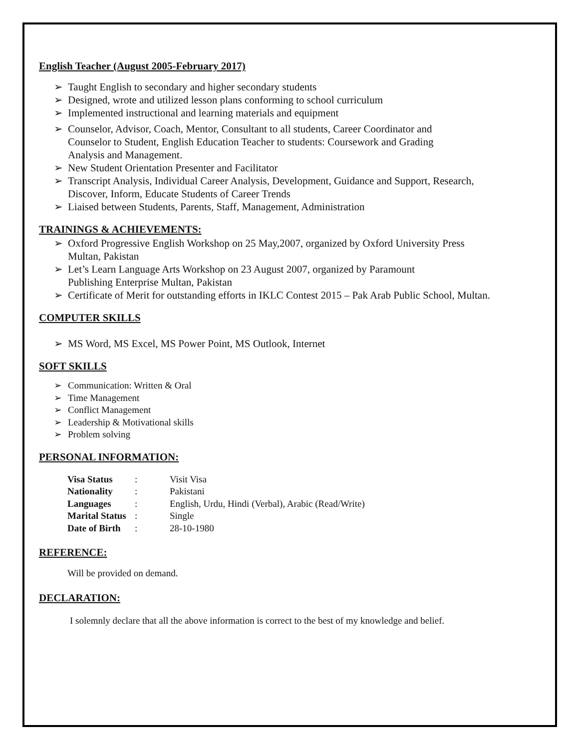English Teacher (August 2005-February 2017)
➢ Taught English to secondary and higher secondary students
➢ Designed, wrote and utilized lesson plans conforming to school curriculum
➢ Implemented instructional and learning materials and equipment
➢ Counselor, Advisor, Coach, Mentor, Consultant to all students, Career Coordinator and
Counselor to Student, English Education Teacher to students: Coursework and Grading
Analysis and Management.
➢ New Student Orientation Presenter and Facilitator
➢ Transcript Analysis, Individual Career Analysis, Development, Guidance and Support, Research,
Discover, Inform, Educate Students of Career Trends
➢ Liaised between Students, Parents, Staff, Management, Administration
TRAININGS & ACHIEVEMENTS:
➢ Oxford Progressive English Workshop on 25 May,2007, organized by Oxford University Press
Multan, Pakistan
➢ Let’s Learn Language Arts Workshop on 23 August 2007, organized by Paramount
Publishing Enterprise Multan, Pakistan
➢ Certificate of Merit for outstanding efforts in IKLC Contest 2015 – Pak Arab Public School, Multan.
COMPUTER SKILLS
➢ MS Word, MS Excel, MS Power Point, MS Outlook, Internet
SOFT SKILLS
➢ Communication: Written & Oral
➢ Time Management
➢ Conflict Management
➢ Leadership & Motivational skills
➢ Problem solving
PERSONAL INFORMATION:
| Visa Status | : | Visit Visa |
| Nationality | : | Pakistani |
| Languages | : | English, Urdu, Hindi (Verbal), Arabic (Read/Write) |
| Marital Status | : | Single |
| Date of Birth | : | 28-10-1980 |
REFERENCE:
Will be provided on demand.
DECLARATION:
I solemnly declare that all the above information is correct to the best of my knowledge and belief.